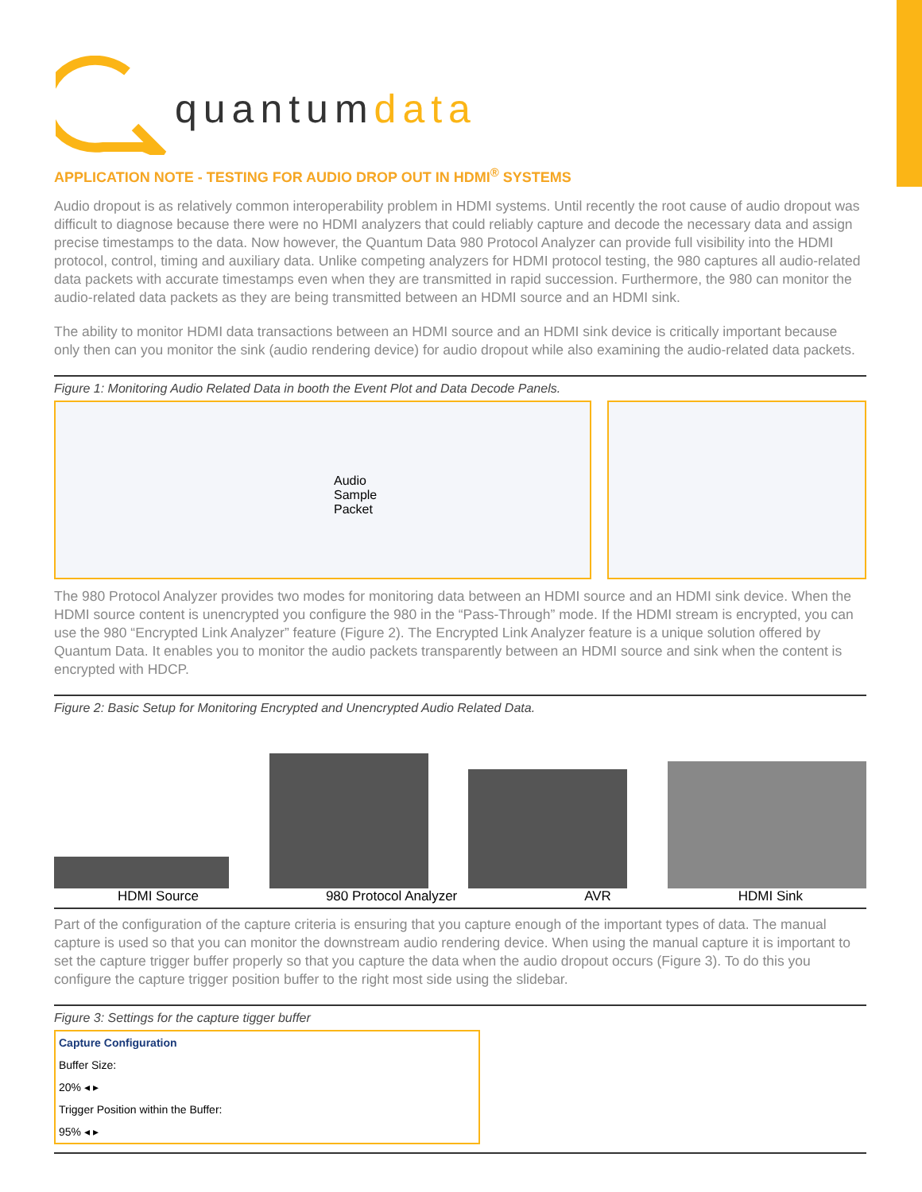quantumdata
APPLICATION NOTE - TESTING FOR AUDIO DROP OUT IN HDMI<sup>®</sup> SYSTEMS
Audio dropout is as relatively common interoperability problem in HDMI systems. Until recently the root cause of audio dropout was difficult to diagnose because there were no HDMI analyzers that could reliably capture and decode the necessary data and assign precise timestamps to the data. Now however, the Quantum Data 980 Protocol Analyzer can provide full visibility into the HDMI protocol, control, timing and auxiliary data. Unlike competing analyzers for HDMI protocol testing, the 980 captures all audio-related data packets with accurate timestamps even when they are transmitted in rapid succession. Furthermore, the 980 can monitor the audio-related data packets as they are being transmitted between an HDMI source and an HDMI sink.
The ability to monitor HDMI data transactions between an HDMI source and an HDMI sink device is critically important because only then can you monitor the sink (audio rendering device) for audio dropout while also examining the audio-related data packets.
Figure 1: Monitoring Audio Related Data in booth the Event Plot and Data Decode Panels.
Audio
Sample
Packet
The 980 Protocol Analyzer provides two modes for monitoring data between an HDMI source and an HDMI sink device. When the HDMI source content is unencrypted you configure the 980 in the “Pass-Through” mode. If the HDMI stream is encrypted, you can use the 980 “Encrypted Link Analyzer” feature (Figure 2). The Encrypted Link Analyzer feature is a unique solution offered by Quantum Data. It enables you to monitor the audio packets transparently between an HDMI source and sink when the content is encrypted with HDCP.
Figure 2: Basic Setup for Monitoring Encrypted and Unencrypted Audio Related Data.
HDMI Source 980 Protocol Analyzer AVR HDMI Sink
Part of the configuration of the capture criteria is ensuring that you capture enough of the important types of data. The manual capture is used so that you can monitor the downstream audio rendering device. When using the manual capture it is important to set the capture trigger buffer properly so that you capture the data when the audio dropout occurs (Figure 3). To do this you configure the capture trigger position buffer to the right most side using the slidebar.
Figure 3: Settings for the capture tigger buffer
Capture Configuration
Buffer Size:
20% ◂ ▸
Trigger Position within the Buffer:
95% ◂ ▸